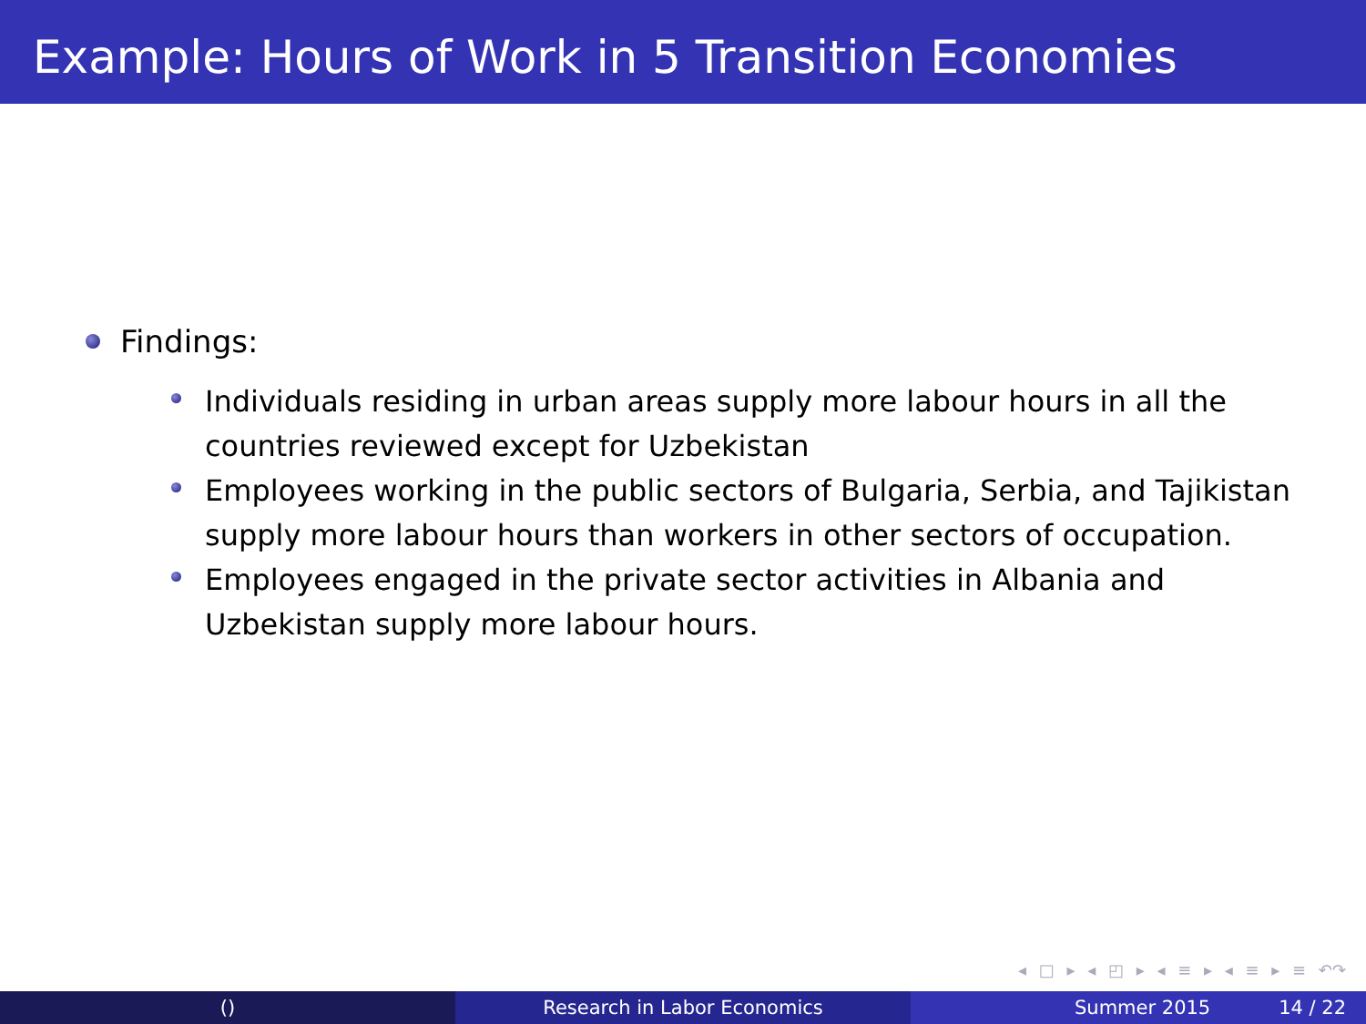Example: Hours of Work in 5 Transition Economies
Findings:
Individuals residing in urban areas supply more labour hours in all the countries reviewed except for Uzbekistan
Employees working in the public sectors of Bulgaria, Serbia, and Tajikistan supply more labour hours than workers in other sectors of occupation.
Employees engaged in the private sector activities in Albania and Uzbekistan supply more labour hours.
◂ □ ▸ ◂ ◰ ▸ ◂ ≡ ▸ ◂ ≡ ▸ ≡ ↶↷
() Research in Labor Economics Summer 2015 14 / 22